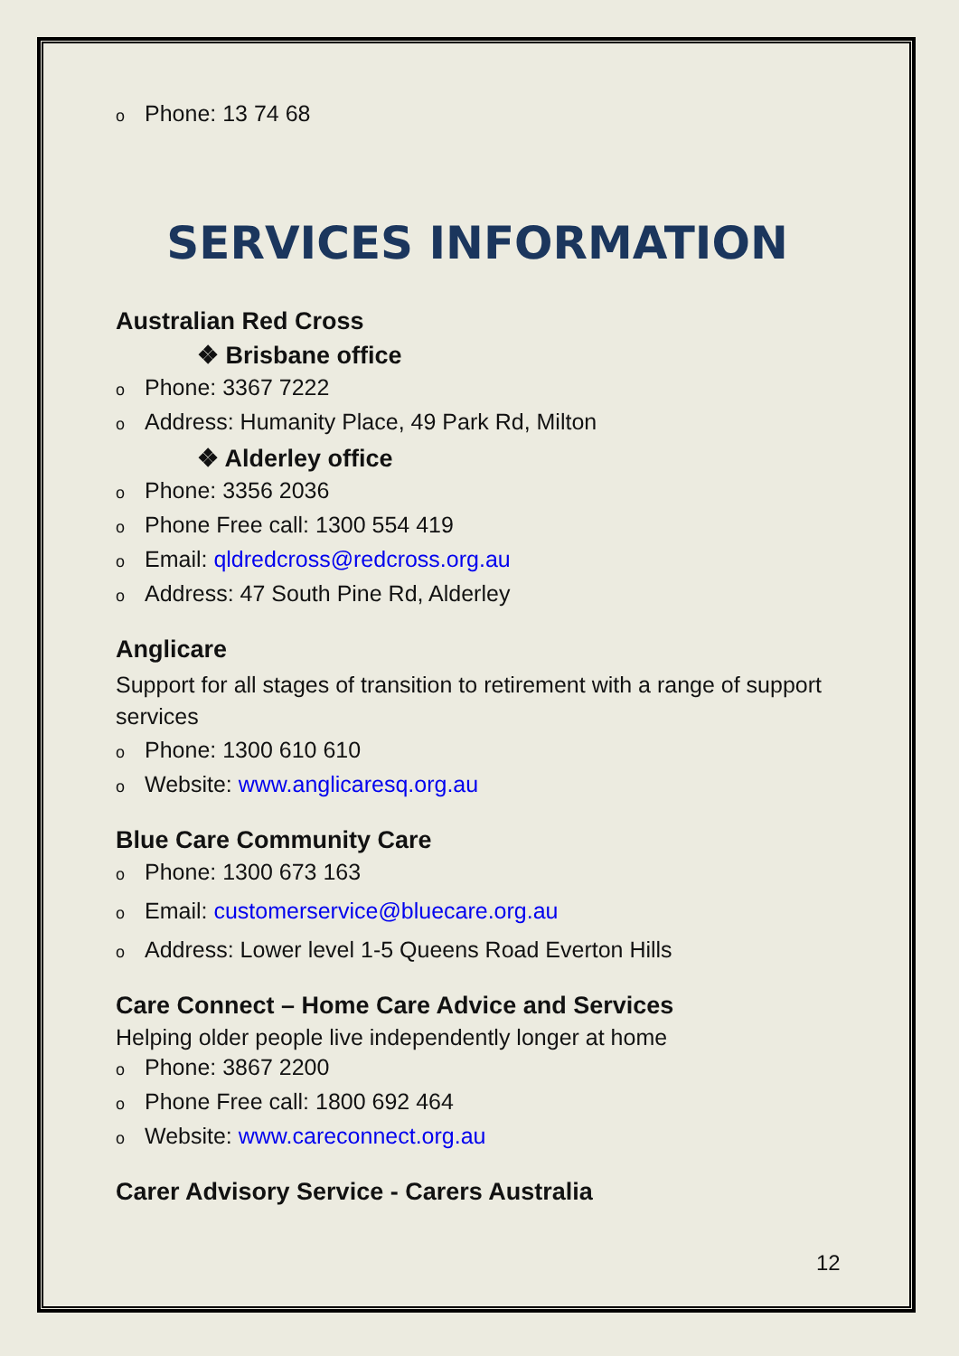o Phone: 13 74 68
SERVICES INFORMATION
Australian Red Cross
❖ Brisbane office
o Phone: 3367 7222
o Address: Humanity Place, 49 Park Rd, Milton
❖ Alderley office
o Phone: 3356 2036
o Phone Free call: 1300 554 419
o Email: qldredcross@redcross.org.au
o Address: 47 South Pine Rd, Alderley
Anglicare
Support for all stages of transition to retirement with a range of support services
o Phone: 1300 610 610
o Website: www.anglicaresq.org.au
Blue Care Community Care
o Phone: 1300 673 163
o Email: customerservice@bluecare.org.au
o Address: Lower level 1-5 Queens Road Everton Hills
Care Connect – Home Care Advice and Services
Helping older people live independently longer at home
o Phone: 3867 2200
o Phone Free call: 1800 692 464
o Website: www.careconnect.org.au
Carer Advisory Service - Carers Australia
12